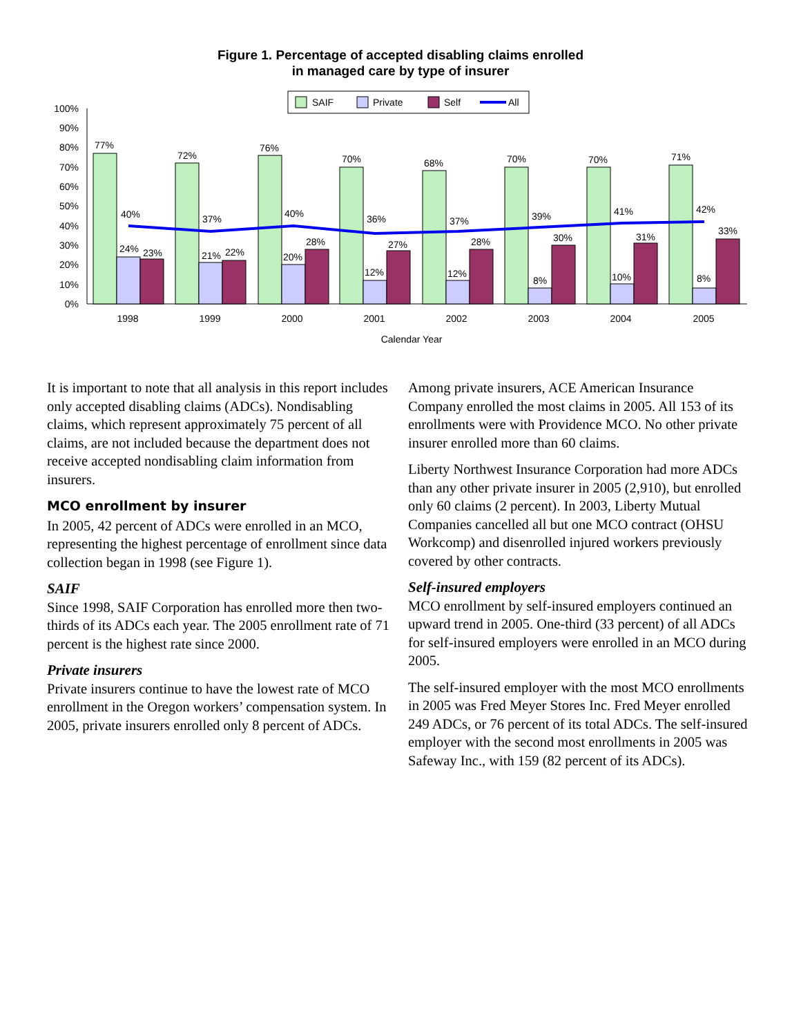Figure 1. Percentage of accepted disabling claims enrolled
in managed care by type of insurer
SAIF
Private
Self
All
0%
10%
20%
30%
40%
50%
60%
70%
80%
90%
100%
77%
72%
76%
70%
68%
70%
70%
71%
40%
37%
40%
36%
37%
39%
41%
42%
24%
23%
21%
22%
20%
28%
12%
27%
12%
28%
8%
30%
10%
31%
8%
33%
1998
1999
2000
2001
2002
2003
2004
2005
Calendar Year
It is important to note that all analysis in this report includes only accepted disabling claims (ADCs). Nondisabling claims, which represent approximately 75 percent of all claims, are not included because the department does not receive accepted nondisabling claim information from insurers.
MCO enrollment by insurer
In 2005, 42 percent of ADCs were enrolled in an MCO, representing the highest percentage of enrollment since data collection began in 1998 (see Figure 1).
SAIF
Since 1998, SAIF Corporation has enrolled more then two-thirds of its ADCs each year. The 2005 enrollment rate of 71 percent is the highest rate since 2000.
Private insurers
Private insurers continue to have the lowest rate of MCO enrollment in the Oregon workers’ compensation system. In 2005, private insurers enrolled only 8 percent of ADCs.
Among private insurers, ACE American Insurance Company enrolled the most claims in 2005. All 153 of its enrollments were with Providence MCO. No other private insurer enrolled more than 60 claims.
Liberty Northwest Insurance Corporation had more ADCs than any other private insurer in 2005 (2,910), but enrolled only 60 claims (2 percent). In 2003, Liberty Mutual Companies cancelled all but one MCO contract (OHSU Workcomp) and disenrolled injured workers previously covered by other contracts.
Self-insured employers
MCO enrollment by self-insured employers continued an upward trend in 2005. One-third (33 percent) of all ADCs for self-insured employers were enrolled in an MCO during 2005.
The self-insured employer with the most MCO enrollments in 2005 was Fred Meyer Stores Inc. Fred Meyer enrolled 249 ADCs, or 76 percent of its total ADCs. The self-insured employer with the second most enrollments in 2005 was Safeway Inc., with 159 (82 percent of its ADCs).